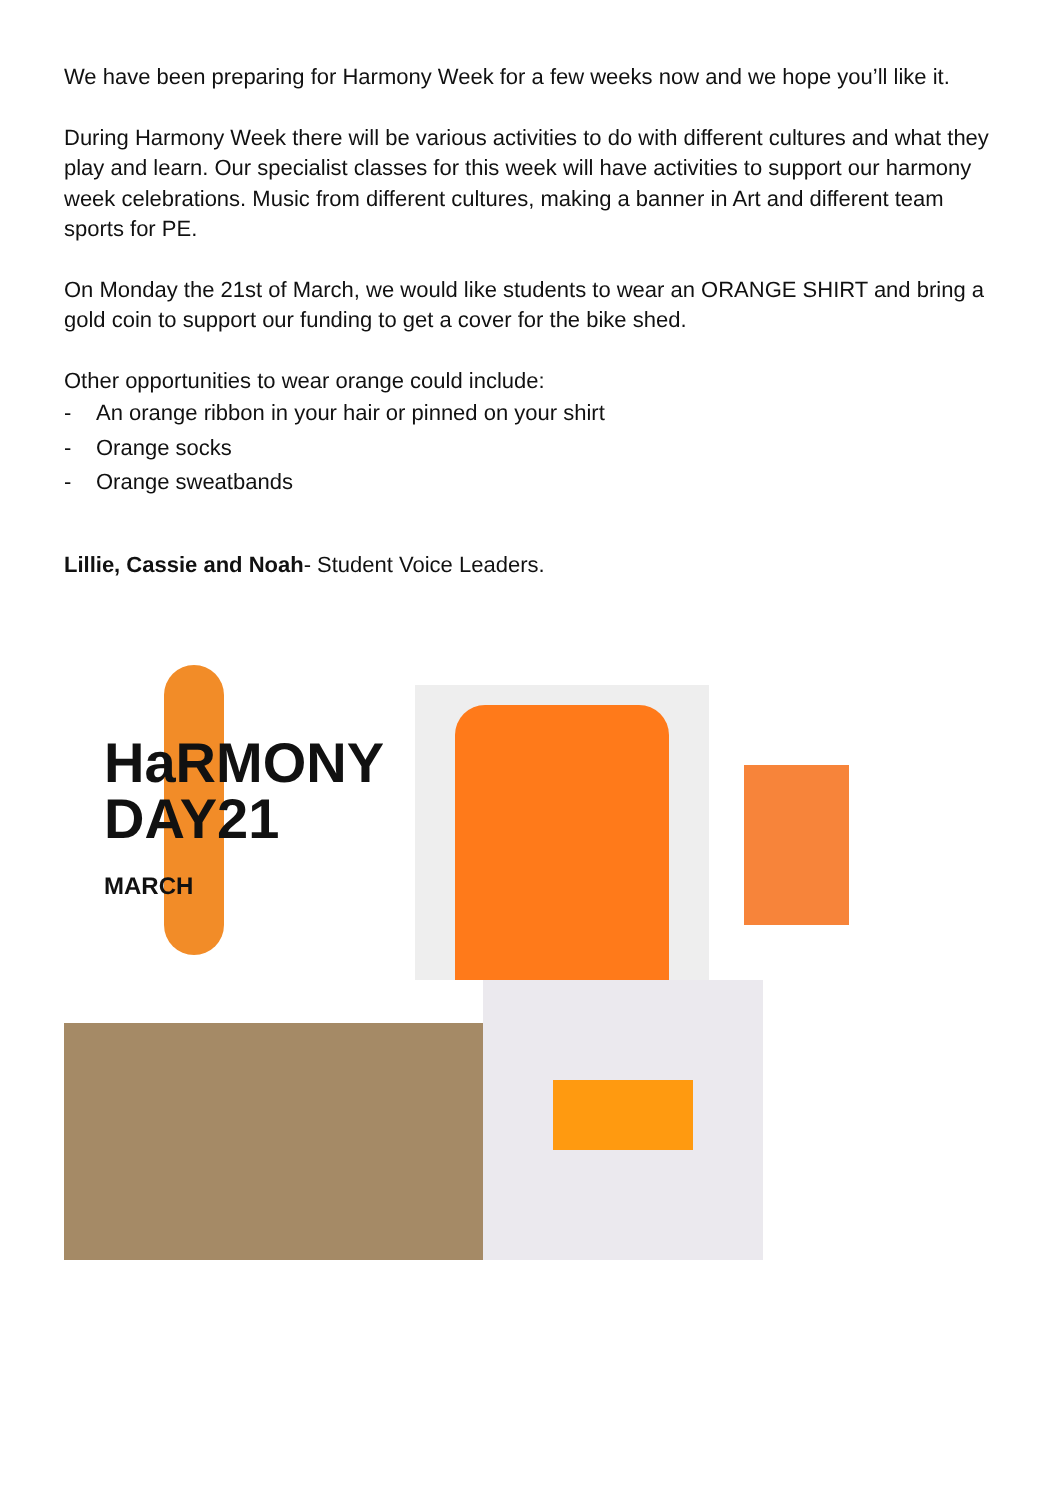We have been preparing for Harmony Week for a few weeks now and we hope you’ll like it.
During Harmony Week there will be various activities to do with different cultures and what they play and learn. Our specialist classes for this week will have activities to support our harmony week celebrations. Music from different cultures, making a banner in Art and different team sports for PE.
On Monday the 21st of March, we would like students to wear an ORANGE SHIRT and bring a gold coin to support our funding to get a cover for the bike shed.
Other opportunities to wear orange could include:
- An orange ribbon in your hair or pinned on your shirt
- Orange socks
- Orange sweatbands
Lillie, Cassie and Noah- Student Voice Leaders.
HaRMONY
DAY21
MARCH